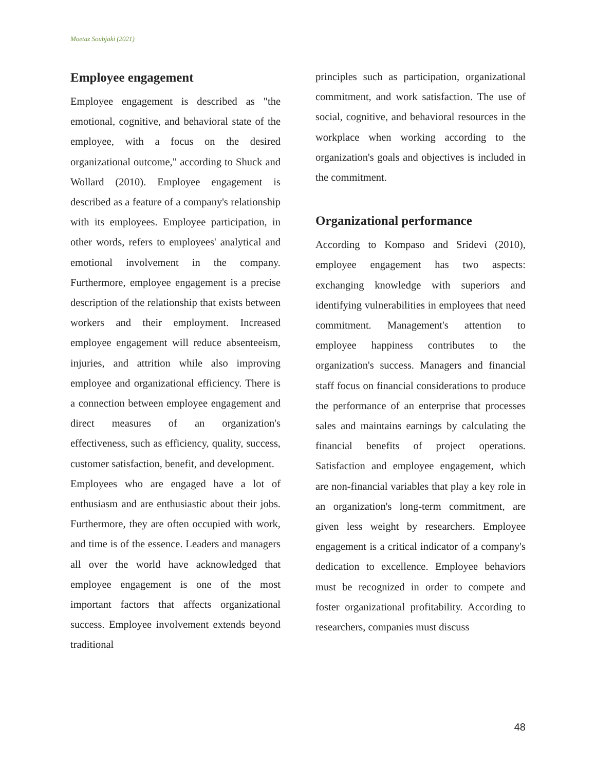Moetaz Soubjaki (2021)
Employee engagement
Employee engagement is described as "the emotional, cognitive, and behavioral state of the employee, with a focus on the desired organizational outcome," according to Shuck and Wollard (2010). Employee engagement is described as a feature of a company's relationship with its employees. Employee participation, in other words, refers to employees' analytical and emotional involvement in the company. Furthermore, employee engagement is a precise description of the relationship that exists between workers and their employment. Increased employee engagement will reduce absenteeism, injuries, and attrition while also improving employee and organizational efficiency. There is a connection between employee engagement and direct measures of an organization's effectiveness, such as efficiency, quality, success, customer satisfaction, benefit, and development.
Employees who are engaged have a lot of enthusiasm and are enthusiastic about their jobs. Furthermore, they are often occupied with work, and time is of the essence. Leaders and managers all over the world have acknowledged that employee engagement is one of the most important factors that affects organizational success. Employee involvement extends beyond traditional
principles such as participation, organizational commitment, and work satisfaction. The use of social, cognitive, and behavioral resources in the workplace when working according to the organization's goals and objectives is included in the commitment.
Organizational performance
According to Kompaso and Sridevi (2010), employee engagement has two aspects: exchanging knowledge with superiors and identifying vulnerabilities in employees that need commitment. Management's attention to employee happiness contributes to the organization's success. Managers and financial staff focus on financial considerations to produce the performance of an enterprise that processes sales and maintains earnings by calculating the financial benefits of project operations. Satisfaction and employee engagement, which are non-financial variables that play a key role in an organization's long-term commitment, are given less weight by researchers. Employee engagement is a critical indicator of a company's dedication to excellence. Employee behaviors must be recognized in order to compete and foster organizational profitability. According to researchers, companies must discuss
48